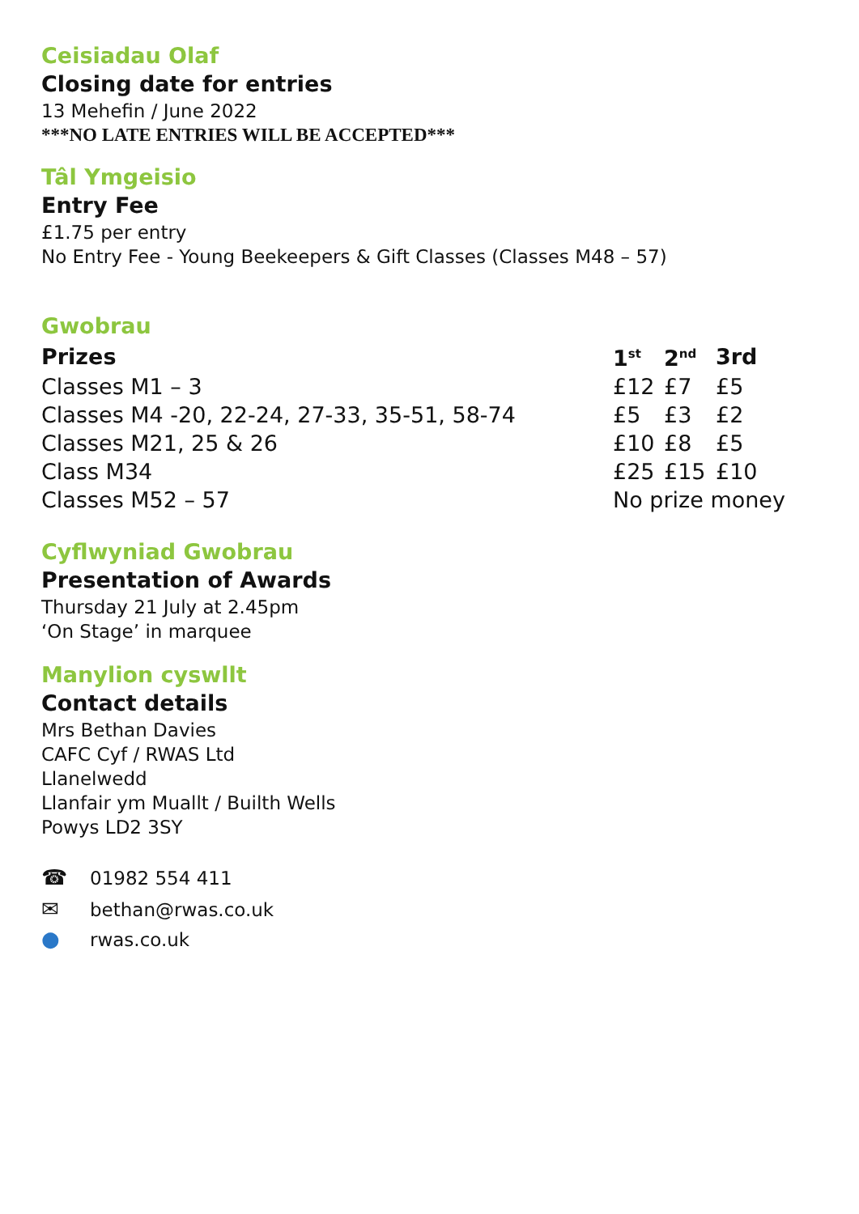Ceisiadau Olaf
Closing date for entries
13 Mehefin / June 2022
***NO LATE ENTRIES WILL BE ACCEPTED***
Tâl Ymgeisio
Entry Fee
£1.75 per entry
No Entry Fee - Young Beekeepers & Gift Classes (Classes M48 – 57)
Gwobrau
| Prizes | 1<sup>st</sup> | 2<sup>nd</sup> | 3rd |
| --- | --- | --- | --- |
| Classes M1 – 3 | £12 | £7 | £5 |
| Classes M4 -20, 22-24, 27-33, 35-51, 58-74 | £5 | £3 | £2 |
| Classes M21, 25 & 26 | £10 | £8 | £5 |
| Class M34 | £25 | £15 | £10 |
| Classes M52 – 57 | No prize money | | |
Cyflwyniad Gwobrau
Presentation of Awards
Thursday 21 July at 2.45pm
‘On Stage’ in marquee
Manylion cyswllt
Contact details
Mrs Bethan Davies
CAFC Cyf / RWAS Ltd
Llanelwedd
Llanfair ym Muallt / Builth Wells
Powys LD2 3SY
☎ 01982 554 411
✉ bethan@rwas.co.uk
● rwas.co.uk